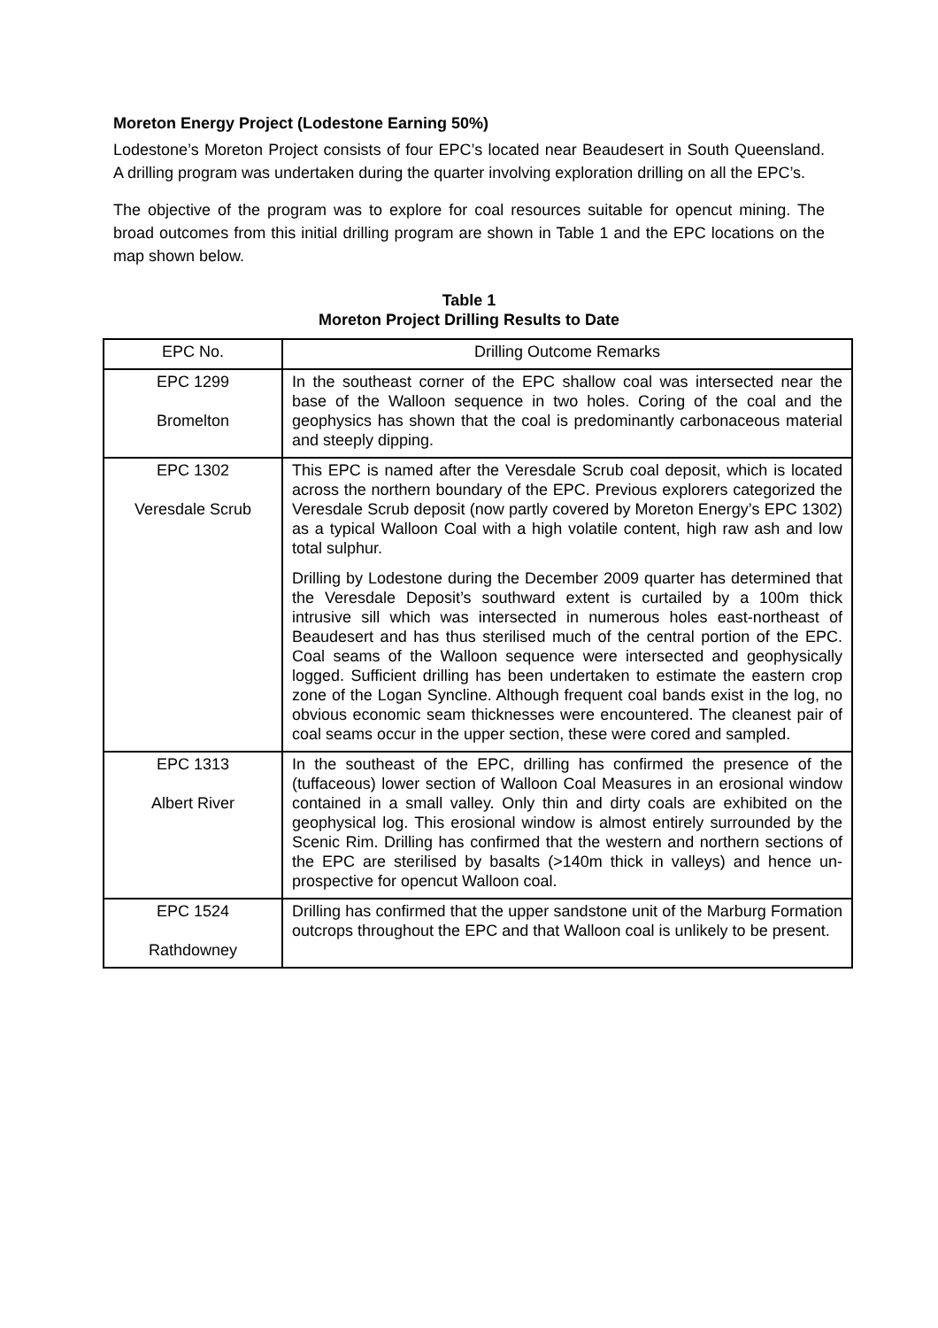Moreton Energy Project (Lodestone Earning 50%)
Lodestone’s Moreton Project consists of four EPC’s located near Beaudesert in South Queensland. A drilling program was undertaken during the quarter involving exploration drilling on all the EPC’s.
The objective of the program was to explore for coal resources suitable for opencut mining. The broad outcomes from this initial drilling program are shown in Table 1 and the EPC locations on the map shown below.
Table 1
Moreton Project Drilling Results to Date
| EPC No. | Drilling Outcome Remarks |
| --- | --- |
| EPC 1299 Bromelton | In the southeast corner of the EPC shallow coal was intersected near the base of the Walloon sequence in two holes. Coring of the coal and the geophysics has shown that the coal is predominantly carbonaceous material and steeply dipping. |
| EPC 1302 Veresdale Scrub | This EPC is named after the Veresdale Scrub coal deposit, which is located across the northern boundary of the EPC. Previous explorers categorized the Veresdale Scrub deposit (now partly covered by Moreton Energy’s EPC 1302) as a typical Walloon Coal with a high volatile content, high raw ash and low total sulphur. Drilling by Lodestone during the December 2009 quarter has determined that the Veresdale Deposit’s southward extent is curtailed by a 100m thick intrusive sill which was intersected in numerous holes east-northeast of Beaudesert and has thus sterilised much of the central portion of the EPC. Coal seams of the Walloon sequence were intersected and geophysically logged. Sufficient drilling has been undertaken to estimate the eastern crop zone of the Logan Syncline. Although frequent coal bands exist in the log, no obvious economic seam thicknesses were encountered. The cleanest pair of coal seams occur in the upper section, these were cored and sampled. |
| EPC 1313 Albert River | In the southeast of the EPC, drilling has confirmed the presence of the (tuffaceous) lower section of Walloon Coal Measures in an erosional window contained in a small valley. Only thin and dirty coals are exhibited on the geophysical log. This erosional window is almost entirely surrounded by the Scenic Rim. Drilling has confirmed that the western and northern sections of the EPC are sterilised by basalts (>140m thick in valleys) and hence un-prospective for opencut Walloon coal. |
| EPC 1524 Rathdowney | Drilling has confirmed that the upper sandstone unit of the Marburg Formation outcrops throughout the EPC and that Walloon coal is unlikely to be present. |